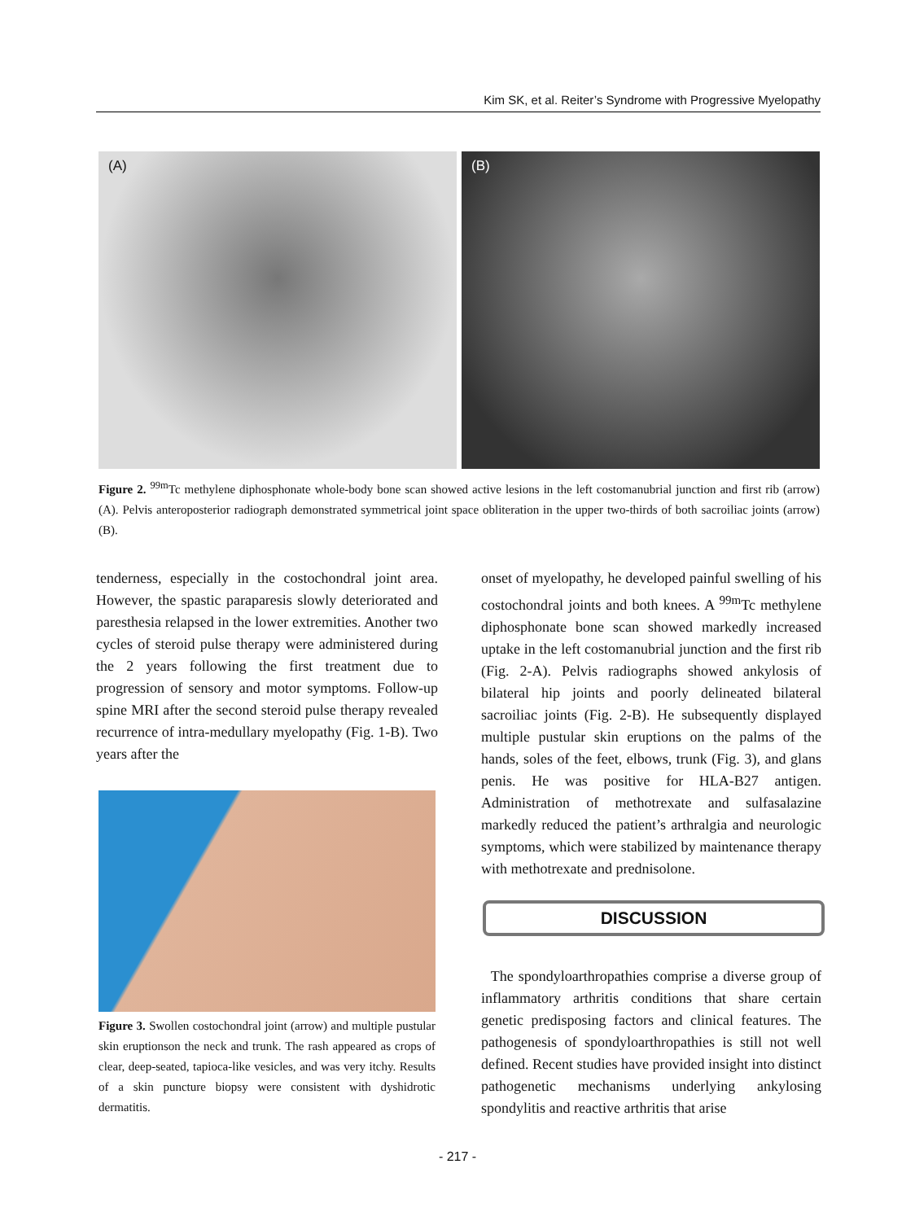Kim SK, et al. Reiter’s Syndrome with Progressive Myelopathy
(A)
(B)
Figure 2. <sup>99m</sup>Tc methylene diphosphonate whole-body bone scan showed active lesions in the left costomanubrial junction and first rib (arrow) (A). Pelvis anteroposterior radiograph demonstrated symmetrical joint space obliteration in the upper two-thirds of both sacroiliac joints (arrow) (B).
tenderness, especially in the costochondral joint area. However, the spastic paraparesis slowly deteriorated and paresthesia relapsed in the lower extremities. Another two cycles of steroid pulse therapy were administered during the 2 years following the first treatment due to progression of sensory and motor symptoms. Follow-up spine MRI after the second steroid pulse therapy revealed recurrence of intra-medullary myelopathy (Fig. 1-B). Two years after the
Figure 3. Swollen costochondral joint (arrow) and multiple pustular skin eruptionson the neck and trunk. The rash appeared as crops of clear, deep-seated, tapioca-like vesicles, and was very itchy. Results of a skin puncture biopsy were consistent with dyshidrotic dermatitis.
onset of myelopathy, he developed painful swelling of his costochondral joints and both knees. A <sup>99m</sup>Tc methylene diphosphonate bone scan showed markedly increased uptake in the left costomanubrial junction and the first rib (Fig. 2-A). Pelvis radiographs showed ankylosis of bilateral hip joints and poorly delineated bilateral sacroiliac joints (Fig. 2-B). He subsequently displayed multiple pustular skin eruptions on the palms of the hands, soles of the feet, elbows, trunk (Fig. 3), and glans penis. He was positive for HLA-B27 antigen. Administration of methotrexate and sulfasalazine markedly reduced the patient’s arthralgia and neurologic symptoms, which were stabilized by maintenance therapy with methotrexate and prednisolone.
DISCUSSION
The spondyloarthropathies comprise a diverse group of inflammatory arthritis conditions that share certain genetic predisposing factors and clinical features. The pathogenesis of spondyloarthropathies is still not well defined. Recent studies have provided insight into distinct pathogenetic mechanisms underlying ankylosing spondylitis and reactive arthritis that arise
- 217 -